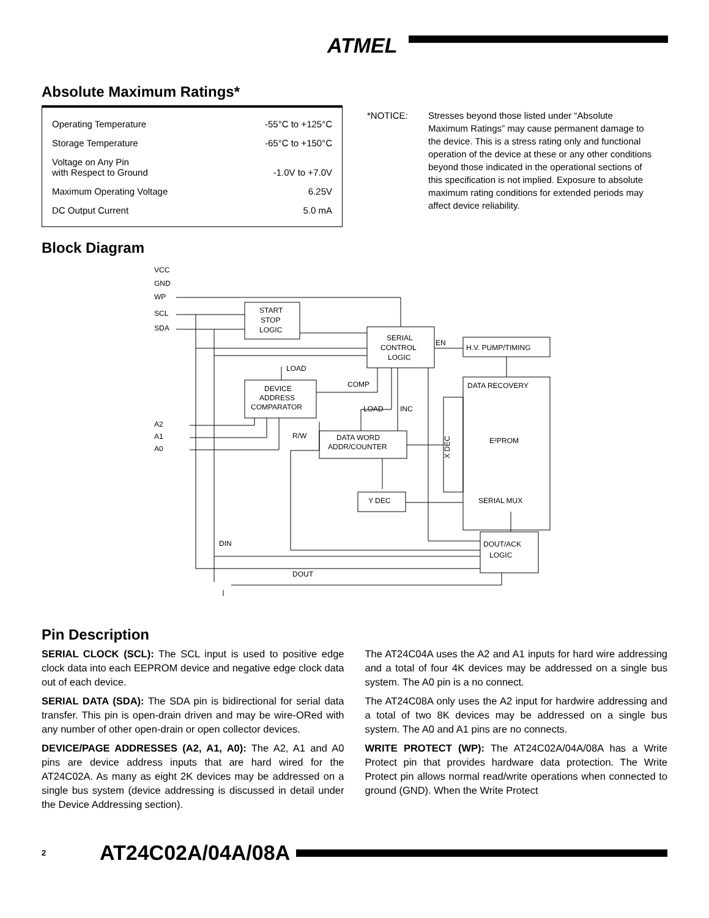ATMEL
Absolute Maximum Ratings*
Operating Temperature -55°C to +125°C
Storage Temperature -65°C to +150°C
Voltage on Any Pin
with Respect to Ground -1.0V to +7.0V
Maximum Operating Voltage 6.25V
DC Output Current 5.0 mA
*NOTICE: Stresses beyond those listed under “Absolute Maximum Ratings” may cause permanent damage to the device. This is a stress rating only and functional operation of the device at these or any other conditions beyond those indicated in the operational sections of this specification is not implied. Exposure to absolute maximum rating conditions for extended periods may affect device reliability.
Block Diagram
VCC
GND
WP
SCL
SDA
START
STOP
LOGIC
SERIAL
CONTROL
LOGIC
EN
H.V. PUMP/TIMING
LOAD
COMP
DEVICE
ADDRESS
COMPARATOR
LOAD
INC
DATA RECOVERY
E²PROM
A2
A1
A0
R/W
DATA WORD
ADDR/COUNTER
Y DEC
SERIAL MUX
DOUT/ACK
LOGIC
DIN
DOUT
X DEC
Pin Description
SERIAL CLOCK (SCL): The SCL input is used to positive edge clock data into each EEPROM device and negative edge clock data out of each device.
SERIAL DATA (SDA): The SDA pin is bidirectional for serial data transfer. This pin is open-drain driven and may be wire-ORed with any number of other open-drain or open collector devices.
DEVICE/PAGE ADDRESSES (A2, A1, A0): The A2, A1 and A0 pins are device address inputs that are hard wired for the AT24C02A. As many as eight 2K devices may be addressed on a single bus system (device addressing is discussed in detail under the Device Addressing section).
The AT24C04A uses the A2 and A1 inputs for hard wire addressing and a total of four 4K devices may be addressed on a single bus system. The A0 pin is a no connect.
The AT24C08A only uses the A2 input for hardwire addressing and a total of two 8K devices may be addressed on a single bus system. The A0 and A1 pins are no connects.
WRITE PROTECT (WP): The AT24C02A/04A/08A has a Write Protect pin that provides hardware data protection. The Write Protect pin allows normal read/write operations when connected to ground (GND). When the Write Protect
2 AT24C02A/04A/08A